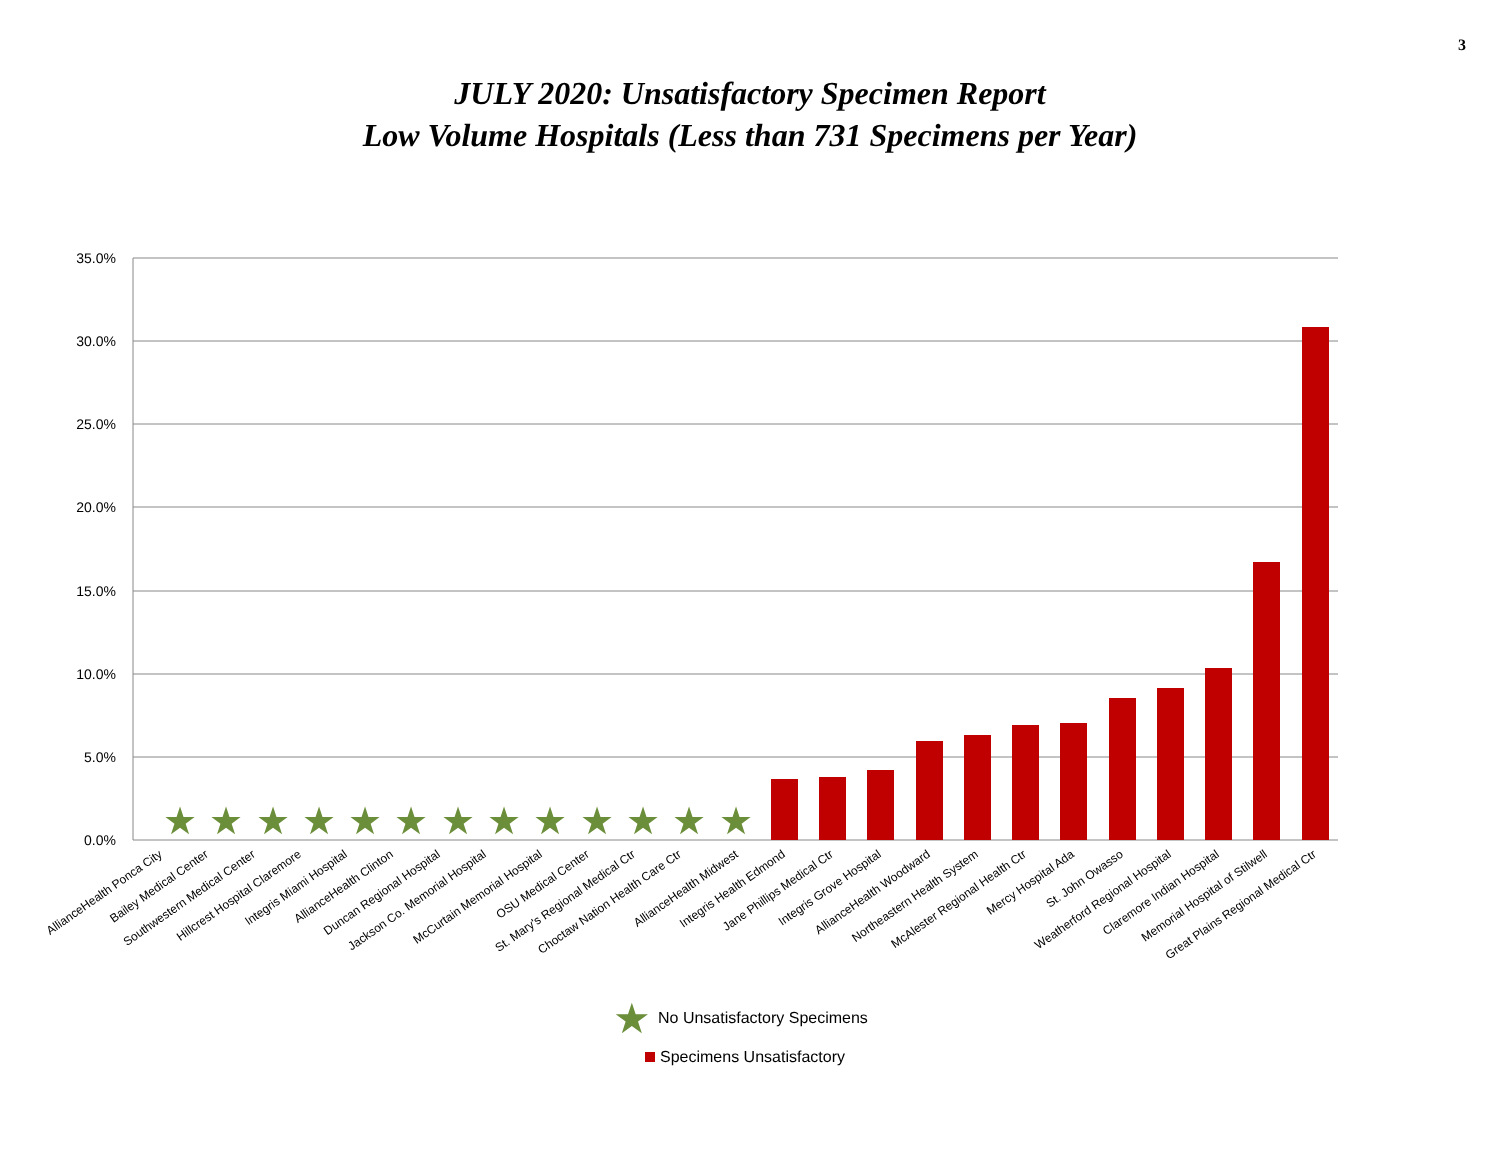3
JULY 2020: Unsatisfactory Specimen Report
Low Volume Hospitals (Less than 731 Specimens per Year)
35.0%
30.0%
25.0%
20.0%
15.0%
10.0%
5.0%
0.0%
★
★
★
★
★
★
★
★
★
★
★
★
★
AllianceHealth Ponca City
Bailey Medical Center
Southwestern Medical Center
Hillcrest Hospital Claremore
Integris Miami Hospital
AllianceHealth Clinton
Duncan Regional Hospital
Jackson Co. Memorial Hospital
McCurtain Memorial Hospital
OSU Medical Center
St. Mary's Regional Medical Ctr
Choctaw Nation Health Care Ctr
AllianceHealth Midwest
Integris Health Edmond
Jane Phillips Medical Ctr
Integris Grove Hospital
AllianceHealth Woodward
Northeastern Health System
McAlester Regional Health Ctr
Mercy Hospital Ada
St. John Owasso
Weatherford Regional Hospital
Claremore Indian Hospital
Memorial Hospital of Stilwell
Great Plains Regional Medical Ctr
★
No Unsatisfactory Specimens
Specimens Unsatisfactory